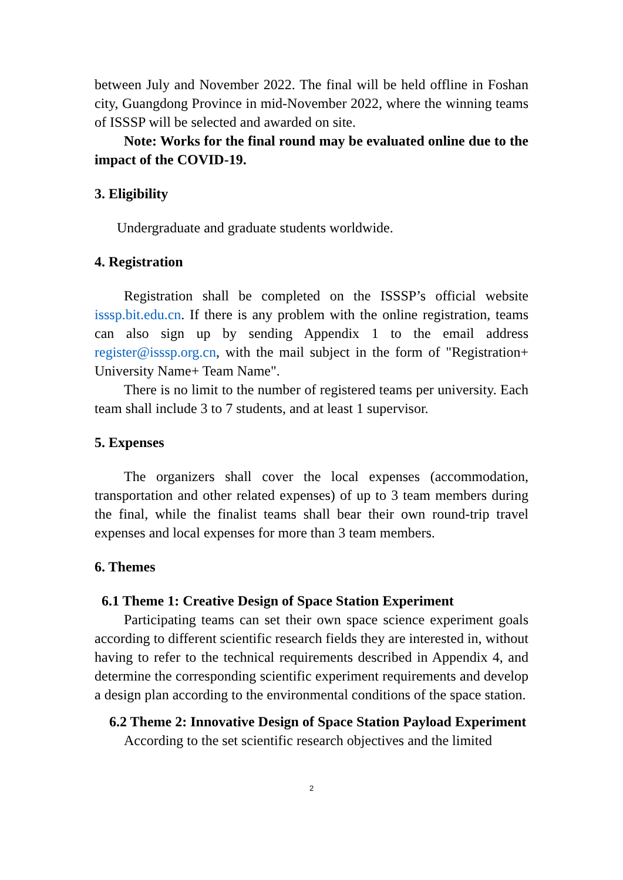between July and November 2022. The final will be held offline in Foshan city, Guangdong Province in mid-November 2022, where the winning teams of ISSSP will be selected and awarded on site.
Note: Works for the final round may be evaluated online due to the impact of the COVID-19.
3. Eligibility
Undergraduate and graduate students worldwide.
4. Registration
Registration shall be completed on the ISSSP’s official website isssp.bit.edu.cn. If there is any problem with the online registration, teams can also sign up by sending Appendix 1 to the email address register@isssp.org.cn, with the mail subject in the form of "Registration+ University Name+ Team Name".
There is no limit to the number of registered teams per university. Each team shall include 3 to 7 students, and at least 1 supervisor.
5. Expenses
The organizers shall cover the local expenses (accommodation, transportation and other related expenses) of up to 3 team members during the final, while the finalist teams shall bear their own round-trip travel expenses and local expenses for more than 3 team members.
6. Themes
6.1 Theme 1: Creative Design of Space Station Experiment
Participating teams can set their own space science experiment goals according to different scientific research fields they are interested in, without having to refer to the technical requirements described in Appendix 4, and determine the corresponding scientific experiment requirements and develop a design plan according to the environmental conditions of the space station.
6.2 Theme 2: Innovative Design of Space Station Payload Experiment
According to the set scientific research objectives and the limited
2